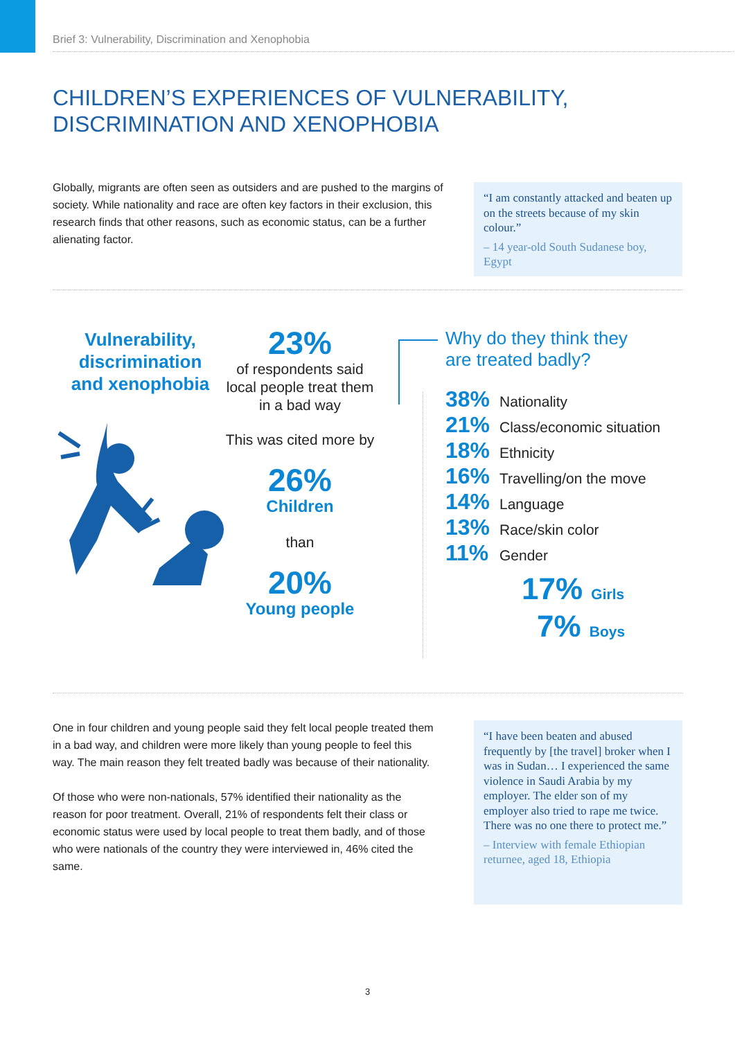Brief 3: Vulnerability, Discrimination and Xenophobia
CHILDREN’S EXPERIENCES OF VULNERABILITY,
DISCRIMINATION AND XENOPHOBIA
Globally, migrants are often seen as outsiders and are pushed to the margins of society. While nationality and race are often key factors in their exclusion, this research finds that other reasons, such as economic status, can be a further alienating factor.
“I am constantly attacked and beaten up on the streets because of my skin colour.”
– 14 year-old South Sudanese boy, Egypt
Vulnerability, discrimination and xenophobia
23%
of respondents said local people treat them in a bad way
This was cited more by
26%
Children
than
20%
Young people
Why do they think they
are treated badly?
38% Nationality
21% Class/economic situation
18% Ethnicity
16% Travelling/on the move
14% Language
13% Race/skin color
11% Gender
17% Girls
7% Boys
One in four children and young people said they felt local people treated them in a bad way, and children were more likely than young people to feel this way. The main reason they felt treated badly was because of their nationality.
Of those who were non-nationals, 57% identified their nationality as the reason for poor treatment. Overall, 21% of respondents felt their class or economic status were used by local people to treat them badly, and of those who were nationals of the country they were interviewed in, 46% cited the same.
“I have been beaten and abused frequently by [the travel] broker when I was in Sudan… I experienced the same violence in Saudi Arabia by my employer. The elder son of my employer also tried to rape me twice. There was no one there to protect me.”
– Interview with female Ethiopian returnee, aged 18, Ethiopia
3